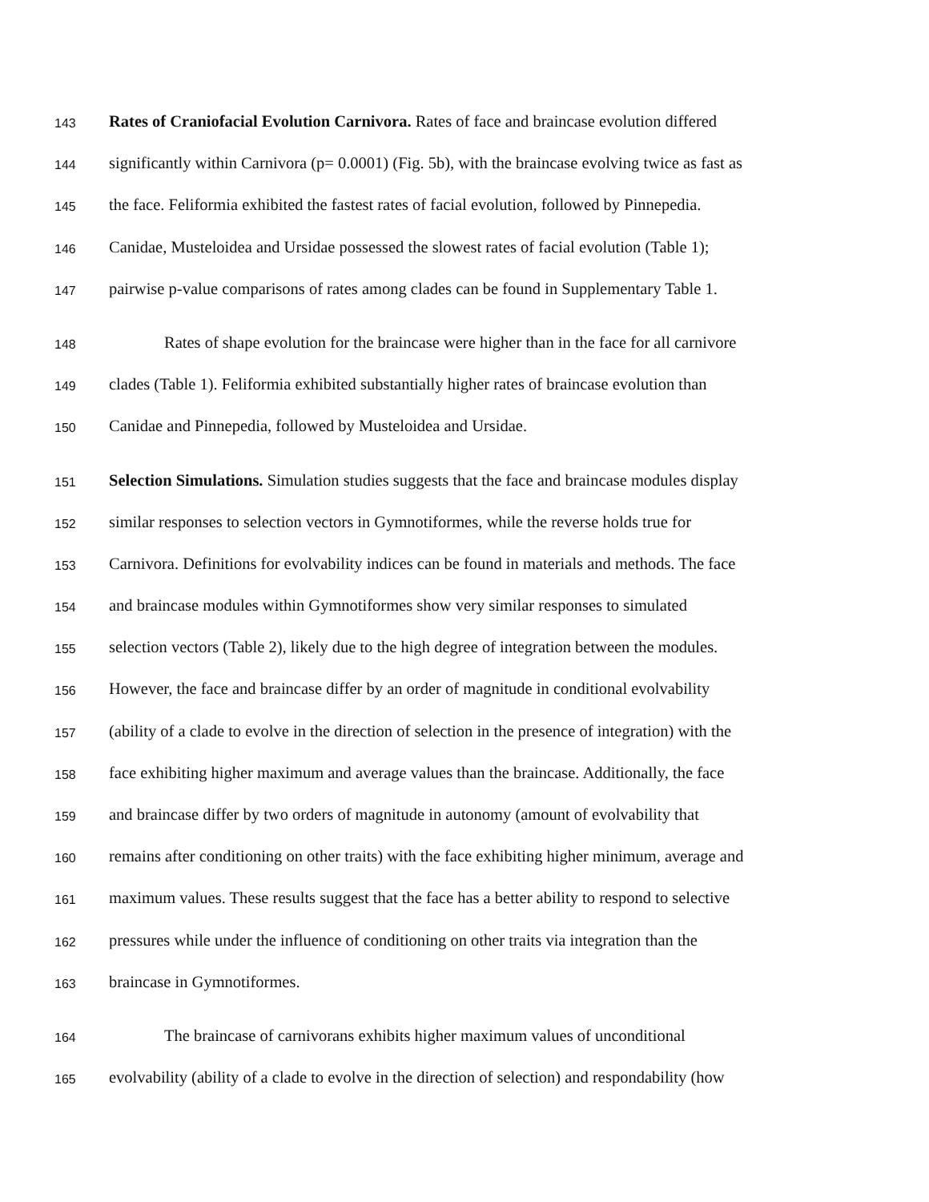143 Rates of Craniofacial Evolution Carnivora. Rates of face and braincase evolution differed
144 significantly within Carnivora (p= 0.0001) (Fig. 5b), with the braincase evolving twice as fast as
145 the face. Feliformia exhibited the fastest rates of facial evolution, followed by Pinnepedia.
146 Canidae, Musteloidea and Ursidae possessed the slowest rates of facial evolution (Table 1);
147 pairwise p-value comparisons of rates among clades can be found in Supplementary Table 1.
148 Rates of shape evolution for the braincase were higher than in the face for all carnivore
149 clades (Table 1). Feliformia exhibited substantially higher rates of braincase evolution than
150 Canidae and Pinnepedia, followed by Musteloidea and Ursidae.
151 Selection Simulations. Simulation studies suggests that the face and braincase modules display
152 similar responses to selection vectors in Gymnotiformes, while the reverse holds true for
153 Carnivora. Definitions for evolvability indices can be found in materials and methods. The face
154 and braincase modules within Gymnotiformes show very similar responses to simulated
155 selection vectors (Table 2), likely due to the high degree of integration between the modules.
156 However, the face and braincase differ by an order of magnitude in conditional evolvability
157 (ability of a clade to evolve in the direction of selection in the presence of integration) with the
158 face exhibiting higher maximum and average values than the braincase. Additionally, the face
159 and braincase differ by two orders of magnitude in autonomy (amount of evolvability that
160 remains after conditioning on other traits) with the face exhibiting higher minimum, average and
161 maximum values. These results suggest that the face has a better ability to respond to selective
162 pressures while under the influence of conditioning on other traits via integration than the
163 braincase in Gymnotiformes.
164 The braincase of carnivorans exhibits higher maximum values of unconditional
165 evolvability (ability of a clade to evolve in the direction of selection) and respondability (how